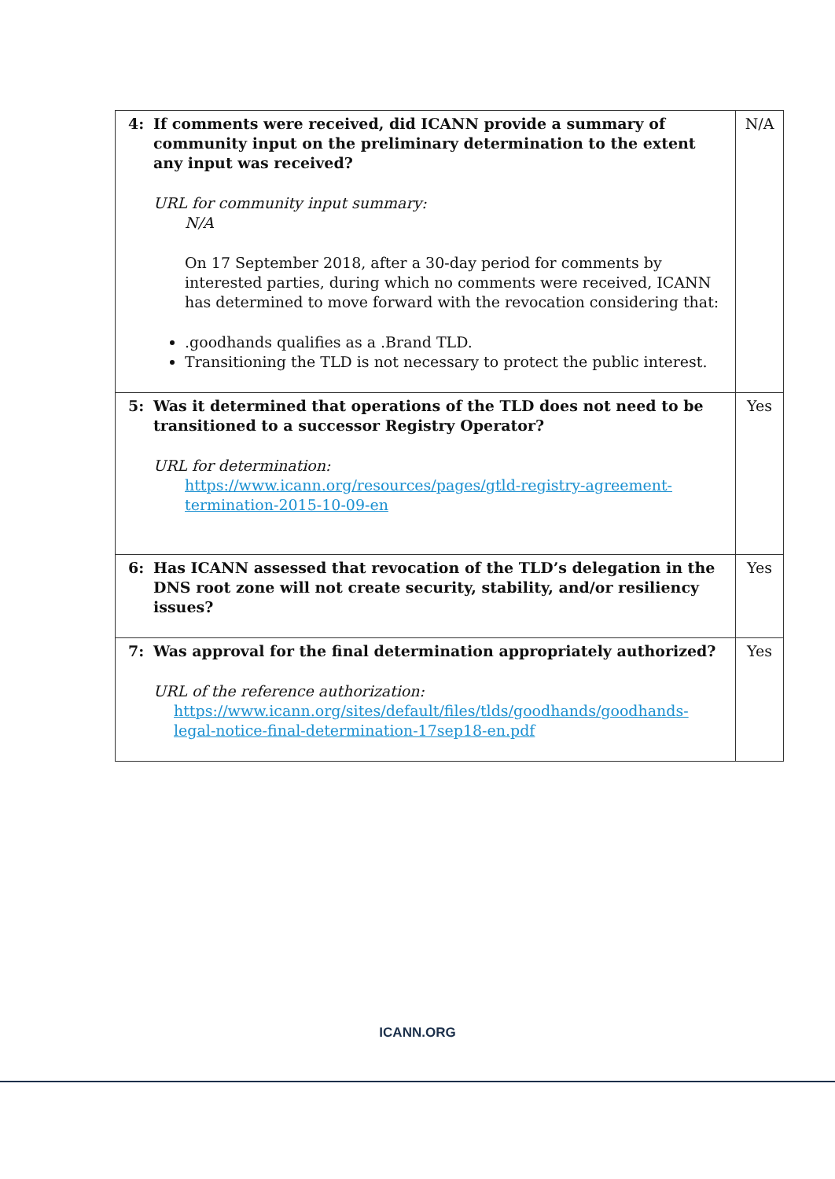| 4: If comments were received, did ICANN provide a summary of community input on the preliminary determination to the extent any input was received? URL for community input summary: N/A On 17 September 2018, after a 30-day period for comments by interested parties, during which no comments were received, ICANN has determined to move forward with the revocation considering that: .goodhands qualifies as a .Brand TLD. Transitioning the TLD is not necessary to protect the public interest. | N/A |
| 5: Was it determined that operations of the TLD does not need to be transitioned to a successor Registry Operator? URL for determination: https://www.icann.org/resources/pages/gtld-registry-agreement-termination-2015-10-09-en | Yes |
| 6: Has ICANN assessed that revocation of the TLD’s delegation in the DNS root zone will not create security, stability, and/or resiliency issues? | Yes |
| 7: Was approval for the final determination appropriately authorized? URL of the reference authorization: https://www.icann.org/sites/default/files/tlds/goodhands/goodhands-legal-notice-final-determination-17sep18-en.pdf | Yes |
ICANN.ORG